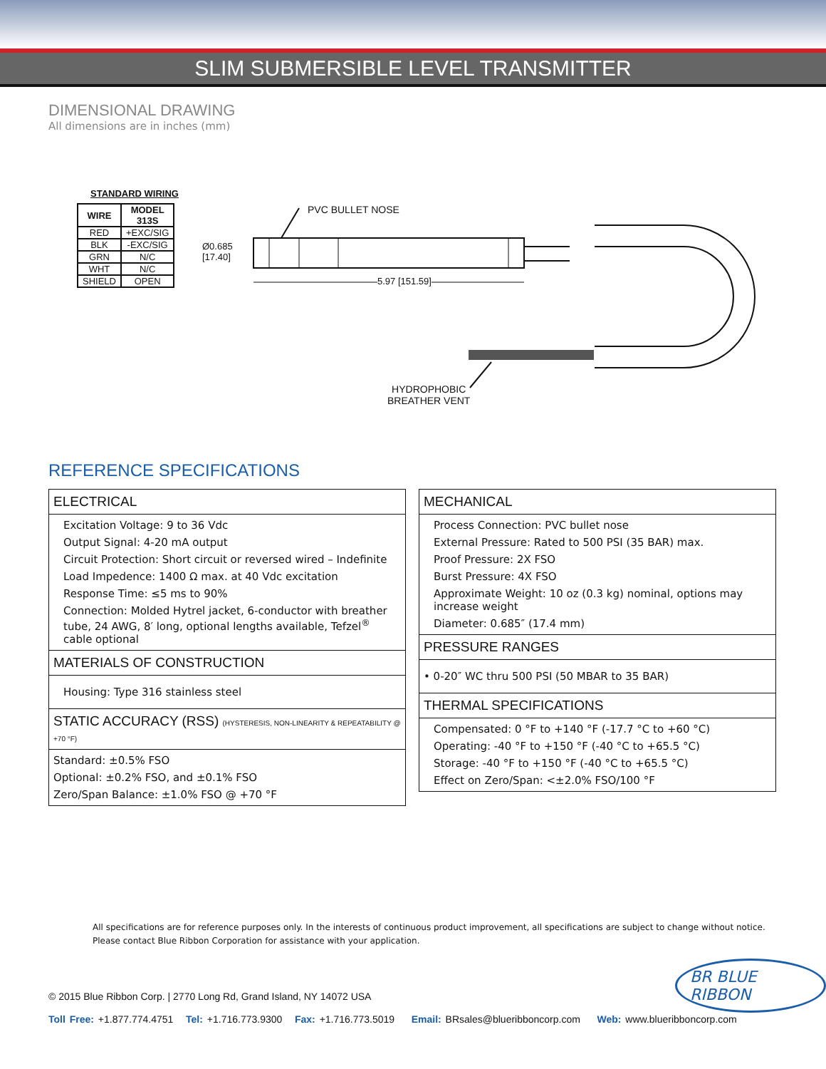SLIM SUBMERSIBLE LEVEL TRANSMITTER
DIMENSIONAL DRAWING
All dimensions are in inches (mm)
STANDARD WIRING
| WIRE | MODEL 313S |
| --- | --- |
| RED | +EXC/SIG |
| BLK | -EXC/SIG |
| GRN | N/C |
| WHT | N/C |
| SHIELD | OPEN |
PVC BULLET NOSE
Ø0.685
[17.40]
5.97 [151.59]
HYDROPHOBIC
BREATHER VENT
REFERENCE SPECIFICATIONS
ELECTRICAL
Excitation Voltage: 9 to 36 Vdc
Output Signal: 4-20 mA output
Circuit Protection: Short circuit or reversed wired – Indefinite
Load Impedence: 1400 Ω max. at 40 Vdc excitation
Response Time: ≤5 ms to 90%
Connection: Molded Hytrel jacket, 6-conductor with breather tube, 24 AWG, 8′ long, optional lengths available, Tefzel<sup>®</sup> cable optional
MATERIALS OF CONSTRUCTION
Housing: Type 316 stainless steel
STATIC ACCURACY (RSS) (HYSTERESIS, NON-LINEARITY & REPEATABILITY @ +70 °F)
Standard: ±0.5% FSO
Optional: ±0.2% FSO, and ±0.1% FSO
Zero/Span Balance: ±1.0% FSO @ +70 °F
MECHANICAL
Process Connection: PVC bullet nose
External Pressure: Rated to 500 PSI (35 BAR) max.
Proof Pressure: 2X FSO
Burst Pressure: 4X FSO
Approximate Weight: 10 oz (0.3 kg) nominal, options may increase weight
Diameter: 0.685″ (17.4 mm)
PRESSURE RANGES
• 0-20″ WC thru 500 PSI (50 MBAR to 35 BAR)
THERMAL SPECIFICATIONS
Compensated: 0 °F to +140 °F (-17.7 °C to +60 °C)
Operating: -40 °F to +150 °F (-40 °C to +65.5 °C)
Storage: -40 °F to +150 °F (-40 °C to +65.5 °C)
Effect on Zero/Span: <±2.0% FSO/100 °F
All specifications are for reference purposes only. In the interests of continuous product improvement, all specifications are subject to change without notice.
Please contact Blue Ribbon Corporation for assistance with your application.
BR BLUE RIBBON
© 2015 Blue Ribbon Corp. | 2770 Long Rd, Grand Island, NY 14072 USA
Toll Free: +1.877.774.4751 Tel: +1.716.773.9300 Fax: +1.716.773.5019 Email: BRsales@blueribboncorp.com Web: www.blueribboncorp.com